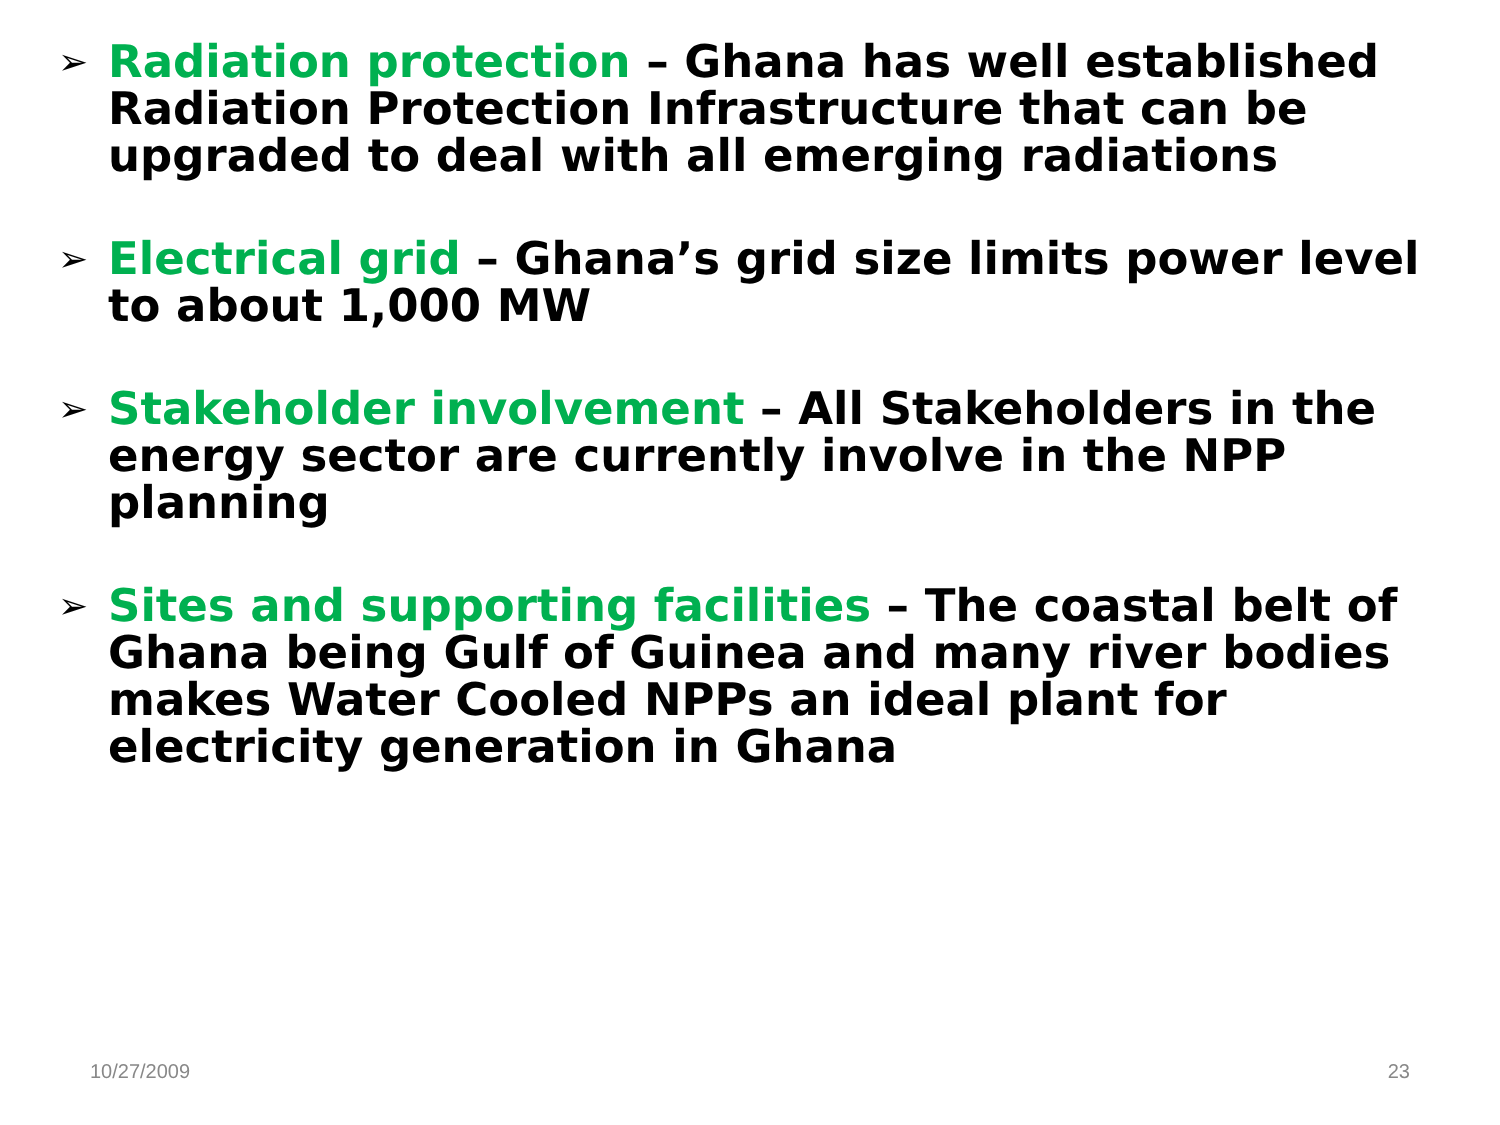➢
Radiation protection – Ghana has well established Radiation Protection Infrastructure that can be upgraded to deal with all emerging radiations
➢
Electrical grid – Ghana’s grid size limits power level to about 1,000 MW
➢
Stakeholder involvement – All Stakeholders in the energy sector are currently involve in the NPP planning
➢
Sites and supporting facilities – The coastal belt of Ghana being Gulf of Guinea and many river bodies makes Water Cooled NPPs an ideal plant for electricity generation in Ghana
10/27/2009 23